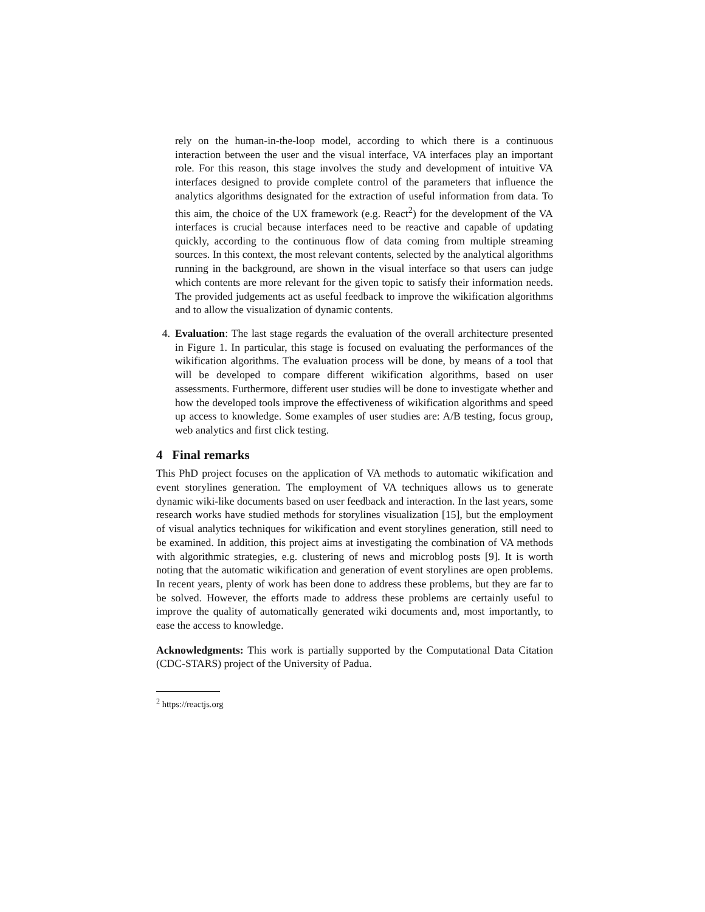rely on the human-in-the-loop model, according to which there is a continuous interaction between the user and the visual interface, VA interfaces play an important role. For this reason, this stage involves the study and development of intuitive VA interfaces designed to provide complete control of the parameters that influence the analytics algorithms designated for the extraction of useful information from data. To this aim, the choice of the UX framework (e.g. React<sup>2</sup>) for the development of the VA interfaces is crucial because interfaces need to be reactive and capable of updating quickly, according to the continuous flow of data coming from multiple streaming sources. In this context, the most relevant contents, selected by the analytical algorithms running in the background, are shown in the visual interface so that users can judge which contents are more relevant for the given topic to satisfy their information needs. The provided judgements act as useful feedback to improve the wikification algorithms and to allow the visualization of dynamic contents.
4. Evaluation: The last stage regards the evaluation of the overall architecture presented in Figure 1. In particular, this stage is focused on evaluating the performances of the wikification algorithms. The evaluation process will be done, by means of a tool that will be developed to compare different wikification algorithms, based on user assessments. Furthermore, different user studies will be done to investigate whether and how the developed tools improve the effectiveness of wikification algorithms and speed up access to knowledge. Some examples of user studies are: A/B testing, focus group, web analytics and first click testing.
4 Final remarks
This PhD project focuses on the application of VA methods to automatic wikification and event storylines generation. The employment of VA techniques allows us to generate dynamic wiki-like documents based on user feedback and interaction. In the last years, some research works have studied methods for storylines visualization [15], but the employment of visual analytics techniques for wikification and event storylines generation, still need to be examined. In addition, this project aims at investigating the combination of VA methods with algorithmic strategies, e.g. clustering of news and microblog posts [9]. It is worth noting that the automatic wikification and generation of event storylines are open problems. In recent years, plenty of work has been done to address these problems, but they are far to be solved. However, the efforts made to address these problems are certainly useful to improve the quality of automatically generated wiki documents and, most importantly, to ease the access to knowledge.
Acknowledgments: This work is partially supported by the Computational Data Citation (CDC-STARS) project of the University of Padua.
<sup>2</sup> https://reactjs.org